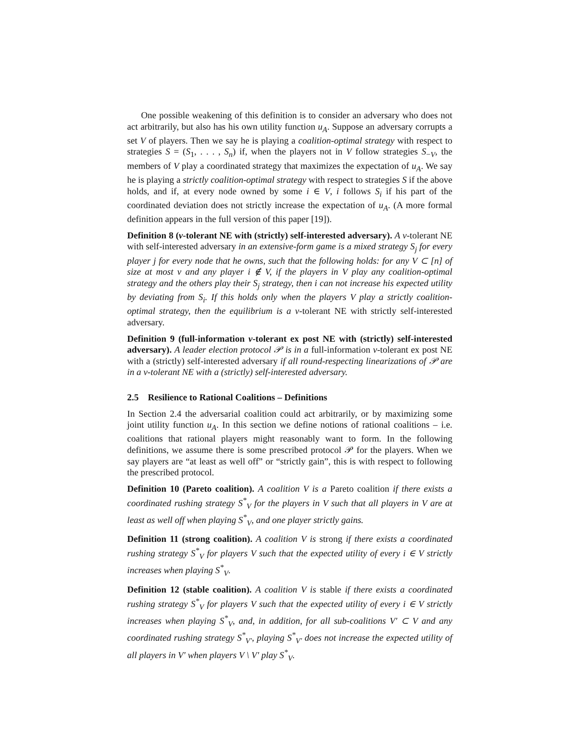One possible weakening of this definition is to consider an adversary who does not act arbitrarily, but also has his own utility function u<sub>A</sub>. Suppose an adversary corrupts a set V of players. Then we say he is playing a coalition-optimal strategy with respect to strategies S = (S<sub>1</sub>, . . . , S<sub>n</sub>) if, when the players not in V follow strategies S<sub>−V</sub>, the members of V play a coordinated strategy that maximizes the expectation of u<sub>A</sub>. We say he is playing a strictly coalition-optimal strategy with respect to strategies S if the above holds, and if, at every node owned by some i ∈ V, i follows S<sub>i</sub> if his part of the coordinated deviation does not strictly increase the expectation of u<sub>A</sub>. (A more formal definition appears in the full version of this paper [19]).
Definition 8 (v-tolerant NE with (strictly) self-interested adversary). A v-tolerant NE with self-interested adversary in an extensive-form game is a mixed strategy S<sub>j</sub> for every player j for every node that he owns, such that the following holds: for any V ⊂ [n] of size at most v and any player i ∉ V, if the players in V play any coalition-optimal strategy and the others play their S<sub>j</sub> strategy, then i can not increase his expected utility by deviating from S<sub>i</sub>. If this holds only when the players V play a strictly coalition-optimal strategy, then the equilibrium is a v-tolerant NE with strictly self-interested adversary.
Definition 9 (full-information v-tolerant ex post NE with (strictly) self-interested adversary). A leader election protocol 𝒫 is in a full-information v-tolerant ex post NE with a (strictly) self-interested adversary if all round-respecting linearizations of 𝒫 are in a v-tolerant NE with a (strictly) self-interested adversary.
2.5 Resilience to Rational Coalitions – Definitions
In Section 2.4 the adversarial coalition could act arbitrarily, or by maximizing some joint utility function u<sub>A</sub>. In this section we define notions of rational coalitions – i.e. coalitions that rational players might reasonably want to form. In the following definitions, we assume there is some prescribed protocol 𝒫 for the players. When we say players are “at least as well off” or “strictly gain”, this is with respect to following the prescribed protocol.
Definition 10 (Pareto coalition). A coalition V is a Pareto coalition if there exists a coordinated rushing strategy S<sup>*</sup><sub>V</sub> for the players in V such that all players in V are at least as well off when playing S<sup>*</sup><sub>V</sub>, and one player strictly gains.
Definition 11 (strong coalition). A coalition V is strong if there exists a coordinated rushing strategy S<sup>*</sup><sub>V</sub> for players V such that the expected utility of every i ∈ V strictly increases when playing S<sup>*</sup><sub>V</sub>.
Definition 12 (stable coalition). A coalition V is stable if there exists a coordinated rushing strategy S<sup>*</sup><sub>V</sub> for players V such that the expected utility of every i ∈ V strictly increases when playing S<sup>*</sup><sub>V</sub>, and, in addition, for all sub-coalitions V′ ⊂ V and any coordinated rushing strategy S<sup>*</sup><sub>V′</sub>, playing S<sup>*</sup><sub>V′</sub> does not increase the expected utility of all players in V′ when players V \ V′ play S<sup>*</sup><sub>V</sub>.